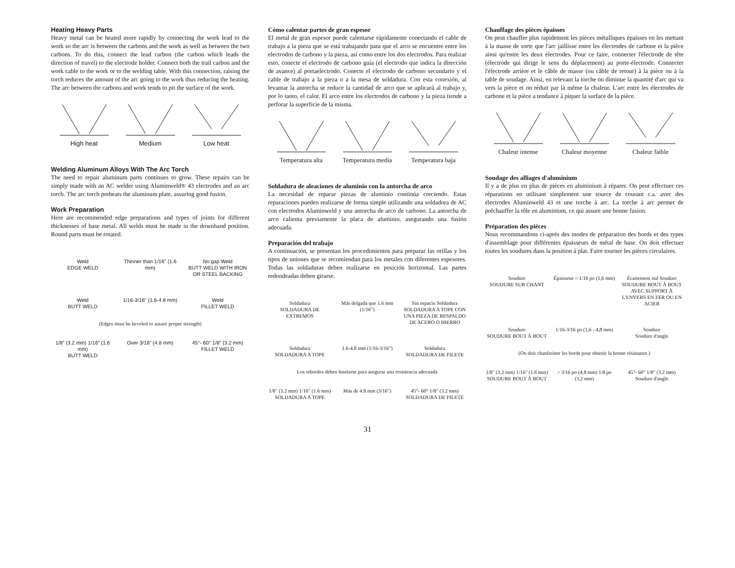Heating Heavy Parts
Heavy metal can be heated more rapidly by connecting the work lead to the work so the arc is between the carbons and the work as well as between the two carbons. To do this, connect the lead carbon (the carbon which leads the direction of travel) to the electrode holder. Connect both the trail carbon and the work cable to the work or to the welding table. With this connection, raising the torch reduces the amount of the arc going to the work thus reducing the heating. The arc between the carbons and work tends to pit the surface of the work.
High heat Medium Low heat
Welding Aluminum Alloys With The Arc Torch
The need to repair aluminum parts continues to grow. These repairs can be simply made with an AC welder using Aluminweld® 43 electrodes and an arc torch. The arc torch preheats the aluminum plate, assuring good fusion.
Work Preparation
Here are recommended edge preparations and types of joints for different thicknesses of base metal. All welds must be made in the downhand position. Round parts must be rotated.
Weld
EDGE WELD Thinner than 1/16" (1.6 mm) No gap Weld
BUTT WELD WITH IRON OR STEEL BACKING
Weld
BUTT WELD 1/16-3/16" (1.6-4.8 mm) Weld
FILLET WELD
(Edges must be beveled to assure proper strength)
1/8" (3.2 mm) 1/16" (1.6 mm)
BUTT WELD Over 3/16" (4.8 mm) 45°- 60° 1/8" (3.2 mm)
FILLET WELD
Cómo calentar partes de gran espesor
El metal de gran espesor puede calentarse rápidamente conectando el cable de trabajo a la pieza que se está trabajando para que el arco se encuentre entre los electrodos de carbono y la pieza, así como entre los dos electrodos. Para realizar esto, conecte el electrodo de carbono guía (el electrodo que indica la dirección de avance) al portaelectrodo. Conecte el electrodo de carbono secundario y el cable de trabajo a la pieza o a la mesa de soldadura. Con esta conexión, al levantar la antorcha se reduce la cantidad de arco que se aplicará al trabajo y, por lo tanto, el calor. El arco entre los electrodos de carbono y la pieza tiende a perforar la superficie de la misma.
Temperatura alta
Temperatura media
Temperatura baja
Soldadura de aleaciones de aluminio con la antorcha de arco
La necesidad de reparar piezas de aluminio continúa creciendo. Estas reparaciones pueden realizarse de forma simple utilizando una soldadora de AC con electrodos Aluminweld y una antorcha de arco de carbono. La antorcha de arco calienta previamente la placa de aluminio, asegurando una fusión adecuada.
Preparación del trabajo
A continuación, se presentan los procedimientos para preparar las orillas y los tipos de uniones que se recomiendan para los metales con diferentes espesores. Todas las soldaduras deben realizarse en posición horizontal. Las partes redondeadas deben girarse.
Soldadura
SOLDADURA DE EXTREMOS Más delgada que 1.6 mm (1/16") Sin espacio Soldadura
SOLDADURA A TOPE CON UNA PIEZA DE RESPALDO DE ACERO O HIERRO
Soldadura
SOLDADURA A TOPE 1.6-4.8 mm (1/16-3/16") Soldadura
SOLDADURA DE FILETE
Los rebordes deben biselarse para asegurar una resistencia adecuada
1/8" (3.2 mm) 1/16" (1.6 mm)
SOLDADURA A TOPE Más de 4.8 mm (3/16") 45°- 60° 1/8" (3.2 mm)
SOLDADURA DE FILETE
Chauffage des pièces épaisses
On peut chauffer plus rapidement les pièces métalliques épaisses en les mettant à la masse de sorte que l'arc jaillisse entre les électrodes de carbone et la pièce ainsi qu'entre les deux électrodes. Pour ce faire, connecter l'électrode de tête (électrode qui dirige le sens du déplacement) au porte-électrode. Connecter l'électrode arrière et le câble de masse (ou câble de retour) à la pièce ou à la table de soudage. Ainsi, en relevant la torche on diminue la quantité d'arc qui va vers la pièce et on réduit par là même la chaleur. L'arc entre les électrodes de carbone et la pièce a tendance à piquer la surface de la pièce.
Chaleur intense Chaleur moyenne Chaleur faible
Soudage des alliages d'aluminium
Il y a de plus en plus de pièces en aluminium à réparer. On peut effectuer ces réparations en utilisant simplement une source de courant c.a. avec des électrodes Aluminweld 43 et une torche à arc. La torche à arc permet de préchauffer la tôle en aluminium, ce qui assure une bonne fusion.
Préparation des pièces
Nous recommandons ci-après des modes de préparation des bords et des types d'assemblage pour différentes épaisseurs de métal de base. On doit effectuer toutes les soudures dans la position à plat. Faire tourner les pièces circulaires.
Soudure
SOUDURE SUR CHANT Épaisseur < 1/16 po (1,6 mm) Écartement nul Soudure
SOUDURE BOUT À BOUT AVEC SUPPORT À L'ENVERS EN FER OU EN ACIER
Soudure
SOUDURE BOUT À BOUT 1/16-3/16 po (1,6 - 4,8 mm) Soudure
Soudure d'angle
(On doit chanfreiner les bords pour obtenir la bonne résistance.)
1/8" (3.2 mm) 1/16" (1.6 mm)
SOUDURE BOUT À BOUT > 3/16 po (4,8 mm) 1/8 po (3,2 mm) 45°- 60° 1/8" (3.2 mm)
Soudure d'angle
31